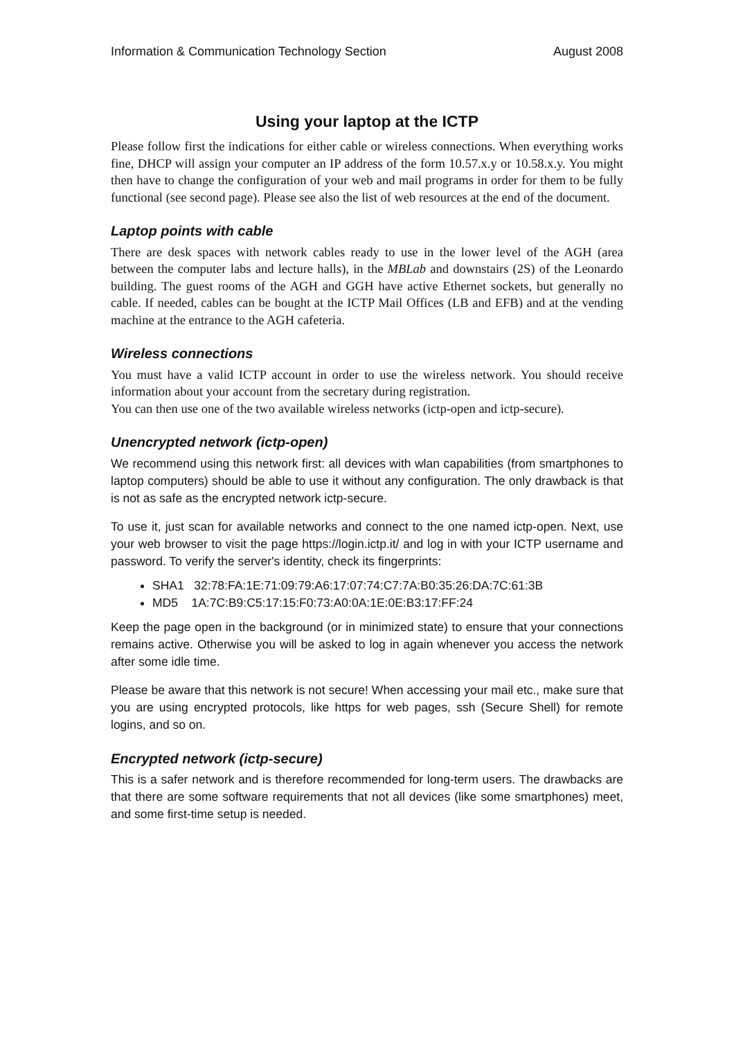Information & Communication Technology Section August 2008
Using your laptop at the ICTP
Please follow first the indications for either cable or wireless connections. When everything works fine, DHCP will assign your computer an IP address of the form 10.57.x.y or 10.58.x.y. You might then have to change the configuration of your web and mail programs in order for them to be fully functional (see second page). Please see also the list of web resources at the end of the document.
Laptop points with cable
There are desk spaces with network cables ready to use in the lower level of the AGH (area between the computer labs and lecture halls), in the MBLab and downstairs (2S) of the Leonardo building. The guest rooms of the AGH and GGH have active Ethernet sockets, but generally no cable. If needed, cables can be bought at the ICTP Mail Offices (LB and EFB) and at the vending machine at the entrance to the AGH cafeteria.
Wireless connections
You must have a valid ICTP account in order to use the wireless network. You should receive information about your account from the secretary during registration.
You can then use one of the two available wireless networks (ictp-open and ictp-secure).
Unencrypted network (ictp-open)
We recommend using this network first: all devices with wlan capabilities (from smartphones to laptop computers) should be able to use it without any configuration. The only drawback is that is not as safe as the encrypted network ictp-secure.
To use it, just scan for available networks and connect to the one named ictp-open. Next, use your web browser to visit the page https://login.ictp.it/ and log in with your ICTP username and password. To verify the server's identity, check its fingerprints:
SHA1 32:78:FA:1E:71:09:79:A6:17:07:74:C7:7A:B0:35:26:DA:7C:61:3B
MD5 1A:7C:B9:C5:17:15:F0:73:A0:0A:1E:0E:B3:17:FF:24
Keep the page open in the background (or in minimized state) to ensure that your connections remains active. Otherwise you will be asked to log in again whenever you access the network after some idle time.
Please be aware that this network is not secure! When accessing your mail etc., make sure that you are using encrypted protocols, like https for web pages, ssh (Secure Shell) for remote logins, and so on.
Encrypted network (ictp-secure)
This is a safer network and is therefore recommended for long-term users. The drawbacks are that there are some software requirements that not all devices (like some smartphones) meet, and some first-time setup is needed.